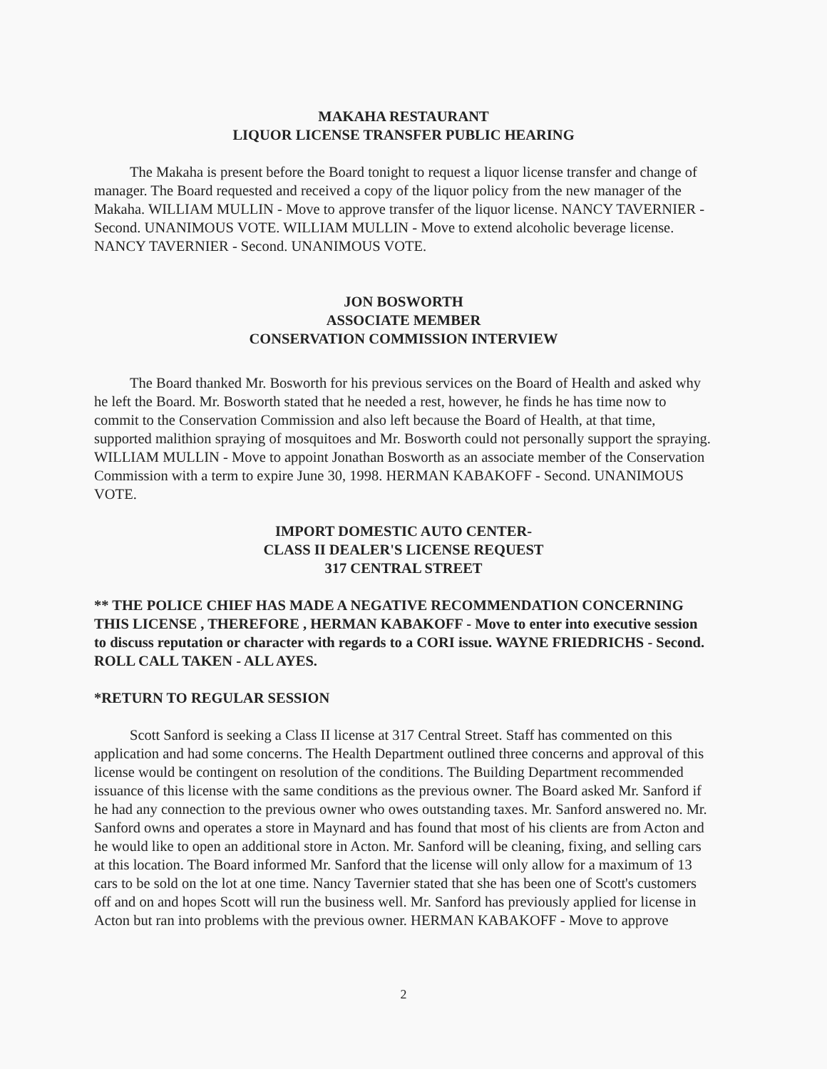MAKAHA RESTAURANT
LIQUOR LICENSE TRANSFER PUBLIC HEARING
The Makaha is present before the Board tonight to request a liquor license transfer and change of manager. The Board requested and received a copy of the liquor policy from the new manager of the Makaha. WILLIAM MULLIN - Move to approve transfer of the liquor license. NANCY TAVERNIER - Second. UNANIMOUS VOTE. WILLIAM MULLIN - Move to extend alcoholic beverage license. NANCY TAVERNIER - Second. UNANIMOUS VOTE.
JON BOSWORTH
ASSOCIATE MEMBER
CONSERVATION COMMISSION INTERVIEW
The Board thanked Mr. Bosworth for his previous services on the Board of Health and asked why he left the Board. Mr. Bosworth stated that he needed a rest, however, he finds he has time now to commit to the Conservation Commission and also left because the Board of Health, at that time, supported malithion spraying of mosquitoes and Mr. Bosworth could not personally support the spraying. WILLIAM MULLIN - Move to appoint Jonathan Bosworth as an associate member of the Conservation Commission with a term to expire June 30, 1998. HERMAN KABAKOFF - Second. UNANIMOUS VOTE.
IMPORT DOMESTIC AUTO CENTER-
CLASS II DEALER'S LICENSE REQUEST
317 CENTRAL STREET
** THE POLICE CHIEF HAS MADE A NEGATIVE RECOMMENDATION CONCERNING THIS LICENSE , THEREFORE , HERMAN KABAKOFF - Move to enter into executive session to discuss reputation or character with regards to a CORI issue. WAYNE FRIEDRICHS - Second. ROLL CALL TAKEN - ALL AYES.
*RETURN TO REGULAR SESSION
Scott Sanford is seeking a Class II license at 317 Central Street. Staff has commented on this application and had some concerns. The Health Department outlined three concerns and approval of this license would be contingent on resolution of the conditions. The Building Department recommended issuance of this license with the same conditions as the previous owner. The Board asked Mr. Sanford if he had any connection to the previous owner who owes outstanding taxes. Mr. Sanford answered no. Mr. Sanford owns and operates a store in Maynard and has found that most of his clients are from Acton and he would like to open an additional store in Acton. Mr. Sanford will be cleaning, fixing, and selling cars at this location. The Board informed Mr. Sanford that the license will only allow for a maximum of 13 cars to be sold on the lot at one time. Nancy Tavernier stated that she has been one of Scott's customers off and on and hopes Scott will run the business well. Mr. Sanford has previously applied for license in Acton but ran into problems with the previous owner. HERMAN KABAKOFF - Move to approve
2